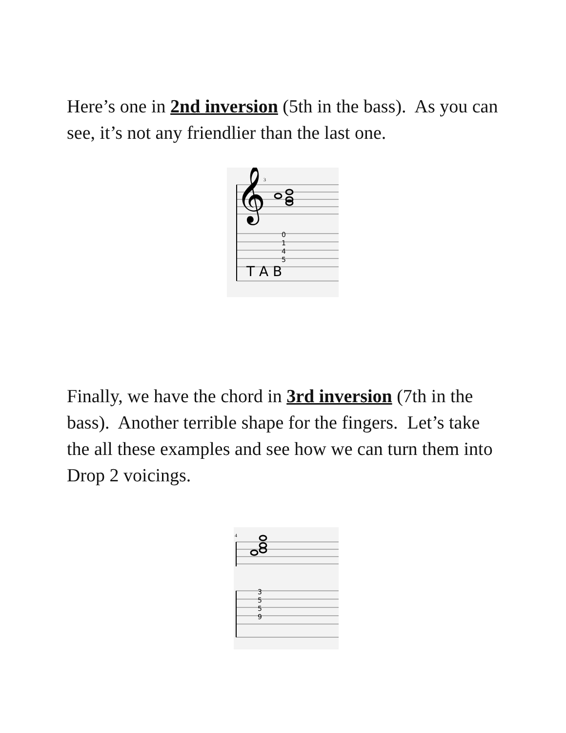Here’s one in 2nd inversion (5th in the bass). As you can see, it’s not any friendlier than the last one.
𝄞
3
T A B
0
1
4
5
Finally, we have the chord in 3rd inversion (7th in the bass). Another terrible shape for the fingers. Let’s take the all these examples and see how we can turn them into Drop 2 voicings.
4
3
5
5
9